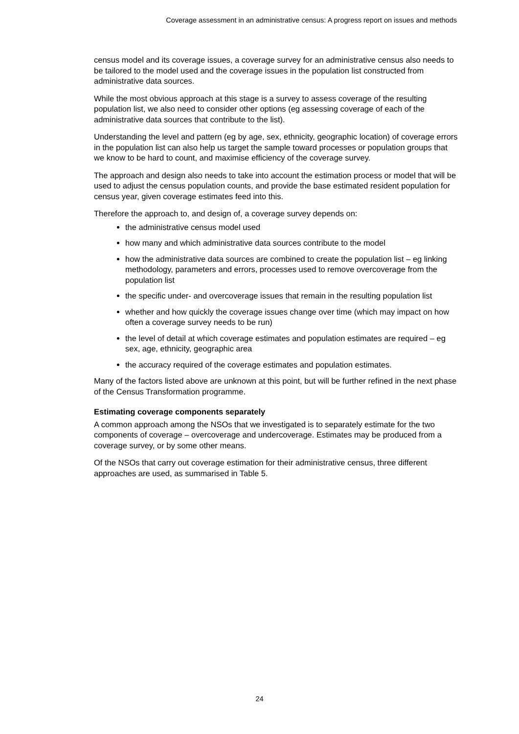Coverage assessment in an administrative census: A progress report on issues and methods
census model and its coverage issues, a coverage survey for an administrative census also needs to be tailored to the model used and the coverage issues in the population list constructed from administrative data sources.
While the most obvious approach at this stage is a survey to assess coverage of the resulting population list, we also need to consider other options (eg assessing coverage of each of the administrative data sources that contribute to the list).
Understanding the level and pattern (eg by age, sex, ethnicity, geographic location) of coverage errors in the population list can also help us target the sample toward processes or population groups that we know to be hard to count, and maximise efficiency of the coverage survey.
The approach and design also needs to take into account the estimation process or model that will be used to adjust the census population counts, and provide the base estimated resident population for census year, given coverage estimates feed into this.
Therefore the approach to, and design of, a coverage survey depends on:
the administrative census model used
how many and which administrative data sources contribute to the model
how the administrative data sources are combined to create the population list – eg linking methodology, parameters and errors, processes used to remove overcoverage from the population list
the specific under- and overcoverage issues that remain in the resulting population list
whether and how quickly the coverage issues change over time (which may impact on how often a coverage survey needs to be run)
the level of detail at which coverage estimates and population estimates are required – eg sex, age, ethnicity, geographic area
the accuracy required of the coverage estimates and population estimates.
Many of the factors listed above are unknown at this point, but will be further refined in the next phase of the Census Transformation programme.
Estimating coverage components separately
A common approach among the NSOs that we investigated is to separately estimate for the two components of coverage – overcoverage and undercoverage. Estimates may be produced from a coverage survey, or by some other means.
Of the NSOs that carry out coverage estimation for their administrative census, three different approaches are used, as summarised in Table 5.
24